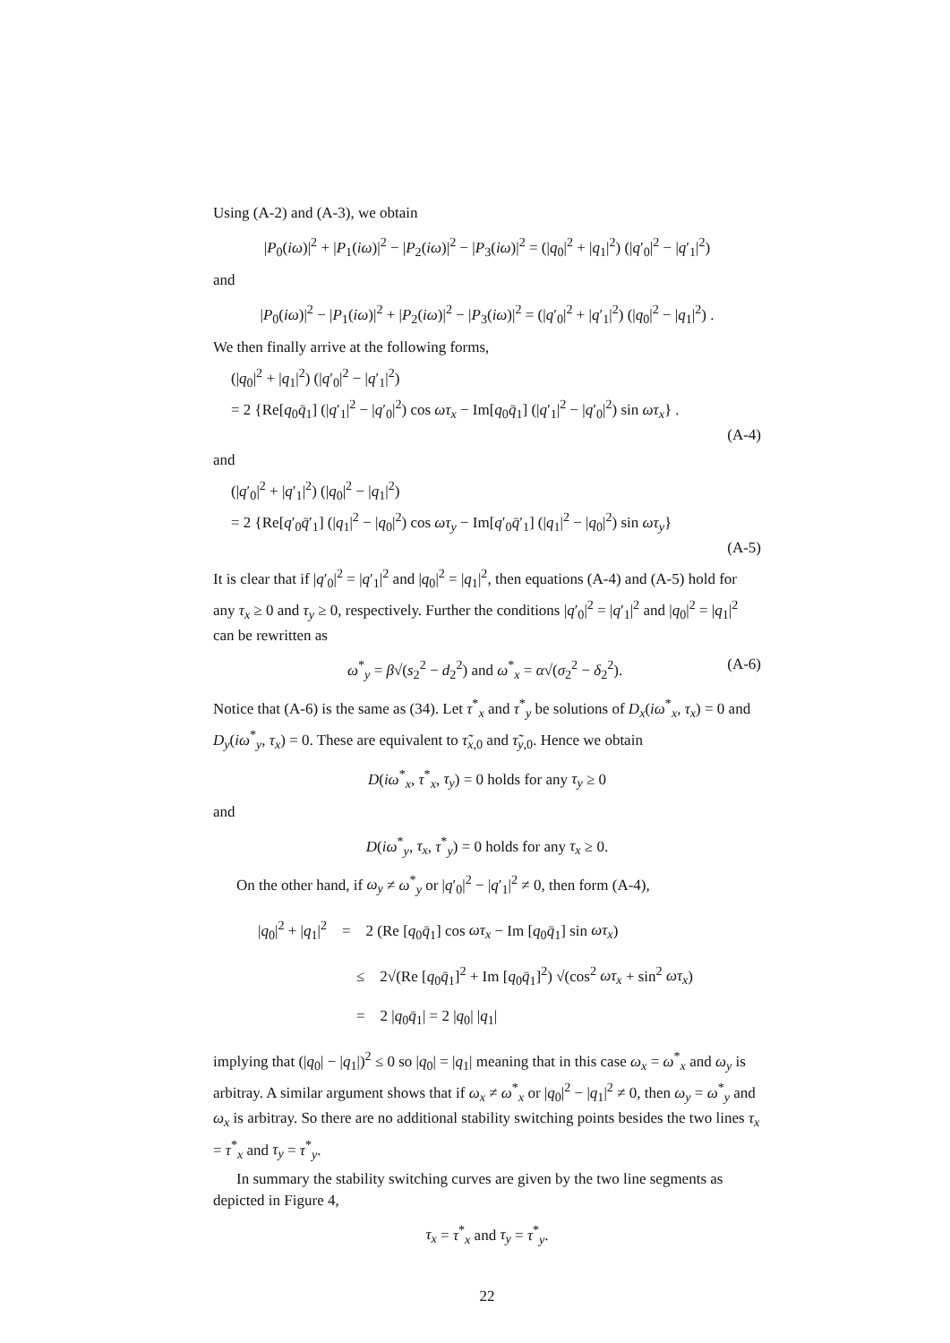Using (A-2) and (A-3), we obtain
|P<sub>0</sub>(iω)|<sup>2</sup> + |P<sub>1</sub>(iω)|<sup>2</sup> − |P<sub>2</sub>(iω)|<sup>2</sup> − |P<sub>3</sub>(iω)|<sup>2</sup> = (|q<sub>0</sub>|<sup>2</sup> + |q<sub>1</sub>|<sup>2</sup>) (|q′<sub>0</sub>|<sup>2</sup> − |q′<sub>1</sub>|<sup>2</sup>)
and
|P<sub>0</sub>(iω)|<sup>2</sup> − |P<sub>1</sub>(iω)|<sup>2</sup> + |P<sub>2</sub>(iω)|<sup>2</sup> − |P<sub>3</sub>(iω)|<sup>2</sup> = (|q′<sub>0</sub>|<sup>2</sup> + |q′<sub>1</sub>|<sup>2</sup>) (|q<sub>0</sub>|<sup>2</sup> − |q<sub>1</sub>|<sup>2</sup>) .
We then finally arrive at the following forms,
(|q<sub>0</sub>|<sup>2</sup> + |q<sub>1</sub>|<sup>2</sup>) (|q′<sub>0</sub>|<sup>2</sup> − |q′<sub>1</sub>|<sup>2</sup>)
= 2 {Re[q<sub>0</sub>q̄<sub>1</sub>] (|q′<sub>1</sub>|<sup>2</sup> − |q′<sub>0</sub>|<sup>2</sup>) cos ωτ<sub>x</sub> − Im[q<sub>0</sub>q̄<sub>1</sub>] (|q′<sub>1</sub>|<sup>2</sup> − |q′<sub>0</sub>|<sup>2</sup>) sin ωτ<sub>x</sub>} .
(A-4)
and
(|q′<sub>0</sub>|<sup>2</sup> + |q′<sub>1</sub>|<sup>2</sup>) (|q<sub>0</sub>|<sup>2</sup> − |q<sub>1</sub>|<sup>2</sup>)
= 2 {Re[q′<sub>0</sub>q̄′<sub>1</sub>] (|q<sub>1</sub>|<sup>2</sup> − |q<sub>0</sub>|<sup>2</sup>) cos ωτ<sub>y</sub> − Im[q′<sub>0</sub>q̄′<sub>1</sub>] (|q<sub>1</sub>|<sup>2</sup> − |q<sub>0</sub>|<sup>2</sup>) sin ωτ<sub>y</sub>}
(A-5)
It is clear that if |q′<sub>0</sub>|<sup>2</sup> = |q′<sub>1</sub>|<sup>2</sup> and |q<sub>0</sub>|<sup>2</sup> = |q<sub>1</sub>|<sup>2</sup>, then equations (A-4) and (A-5) hold for any τ<sub>x</sub> ≥ 0 and τ<sub>y</sub> ≥ 0, respectively. Further the conditions |q′<sub>0</sub>|<sup>2</sup> = |q′<sub>1</sub>|<sup>2</sup> and |q<sub>0</sub>|<sup>2</sup> = |q<sub>1</sub>|<sup>2</sup> can be rewritten as
ω<sup>*</sup><sub>y</sub> = β√(s<sub>2</sub><sup>2</sup> − d<sub>2</sub><sup>2</sup>) and ω<sup>*</sup><sub>x</sub> = α√(σ<sub>2</sub><sup>2</sup> − δ<sub>2</sub><sup>2</sup>). (A-6)
Notice that (A-6) is the same as (34). Let τ<sup>*</sup><sub>x</sub> and τ<sup>*</sup><sub>y</sub> be solutions of D<sub>x</sub>(iω<sup>*</sup><sub>x</sub>, τ<sub>x</sub>) = 0 and D<sub>y</sub>(iω<sup>*</sup><sub>y</sub>, τ<sub>x</sub>) = 0. These are equivalent to τ̃<sub>x,0</sub> and τ̃<sub>y,0</sub>. Hence we obtain
D(iω<sup>*</sup><sub>x</sub>, τ<sup>*</sup><sub>x</sub>, τ<sub>y</sub>) = 0 holds for any τ<sub>y</sub> ≥ 0
and
D(iω<sup>*</sup><sub>y</sub>, τ<sub>x</sub>, τ<sup>*</sup><sub>y</sub>) = 0 holds for any τ<sub>x</sub> ≥ 0.
On the other hand, if ω<sub>y</sub> ≠ ω<sup>*</sup><sub>y</sub> or |q′<sub>0</sub>|<sup>2</sup> − |q′<sub>1</sub>|<sup>2</sup> ≠ 0, then form (A-4),
|q<sub>0</sub>|<sup>2</sup> + |q<sub>1</sub>|<sup>2</sup> = 2 (Re [q<sub>0</sub>q̄<sub>1</sub>] cos ωτ<sub>x</sub> − Im [q<sub>0</sub>q̄<sub>1</sub>] sin ωτ<sub>x</sub>)
≤ 2√(Re [q<sub>0</sub>q̄<sub>1</sub>]<sup>2</sup> + Im [q<sub>0</sub>q̄<sub>1</sub>]<sup>2</sup>) √(cos<sup>2</sup> ωτ<sub>x</sub> + sin<sup>2</sup> ωτ<sub>x</sub>)
= 2 |q<sub>0</sub>q̄<sub>1</sub>| = 2 |q<sub>0</sub>| |q<sub>1</sub>|
implying that (|q<sub>0</sub>| − |q<sub>1</sub>|)<sup>2</sup> ≤ 0 so |q<sub>0</sub>| = |q<sub>1</sub>| meaning that in this case ω<sub>x</sub> = ω<sup>*</sup><sub>x</sub> and ω<sub>y</sub> is arbitray. A similar argument shows that if ω<sub>x</sub> ≠ ω<sup>*</sup><sub>x</sub> or |q<sub>0</sub>|<sup>2</sup> − |q<sub>1</sub>|<sup>2</sup> ≠ 0, then ω<sub>y</sub> = ω<sup>*</sup><sub>y</sub> and ω<sub>x</sub> is arbitray. So there are no additional stability switching points besides the two lines τ<sub>x</sub> = τ<sup>*</sup><sub>x</sub> and τ<sub>y</sub> = τ<sup>*</sup><sub>y</sub>.
In summary the stability switching curves are given by the two line segments as depicted in Figure 4,
τ<sub>x</sub> = τ<sup>*</sup><sub>x</sub> and τ<sub>y</sub> = τ<sup>*</sup><sub>y</sub>.
22